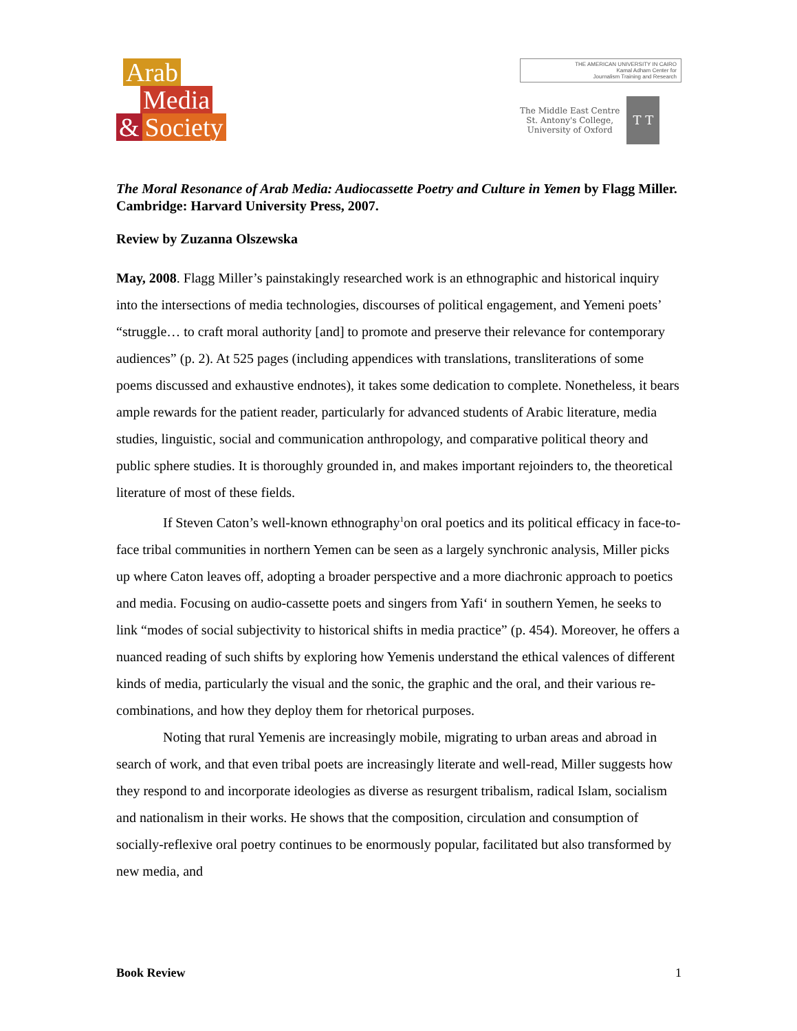Arab
Media
& Society
THE AMERICAN UNIVERSITY IN CAIRO
Kamal Adham Center for
Journalism Training and Research
The Middle East Centre
St. Antony's College,
University of Oxford
T T
The Moral Resonance of Arab Media: Audiocassette Poetry and Culture in Yemen by Flagg Miller. Cambridge: Harvard University Press, 2007.
Review by Zuzanna Olszewska
May, 2008. Flagg Miller’s painstakingly researched work is an ethnographic and historical inquiry into the intersections of media technologies, discourses of political engagement, and Yemeni poets’ “struggle… to craft moral authority [and] to promote and preserve their relevance for contemporary audiences” (p. 2). At 525 pages (including appendices with translations, transliterations of some poems discussed and exhaustive endnotes), it takes some dedication to complete. Nonetheless, it bears ample rewards for the patient reader, particularly for advanced students of Arabic literature, media studies, linguistic, social and communication anthropology, and comparative political theory and public sphere studies. It is thoroughly grounded in, and makes important rejoinders to, the theoretical literature of most of these fields.
If Steven Caton’s well-known ethnography<sup>1</sup>on oral poetics and its political efficacy in face-to-face tribal communities in northern Yemen can be seen as a largely synchronic analysis, Miller picks up where Caton leaves off, adopting a broader perspective and a more diachronic approach to poetics and media. Focusing on audio-cassette poets and singers from Yafi‘ in southern Yemen, he seeks to link “modes of social subjectivity to historical shifts in media practice” (p. 454). Moreover, he offers a nuanced reading of such shifts by exploring how Yemenis understand the ethical valences of different kinds of media, particularly the visual and the sonic, the graphic and the oral, and their various re-combinations, and how they deploy them for rhetorical purposes.
Noting that rural Yemenis are increasingly mobile, migrating to urban areas and abroad in search of work, and that even tribal poets are increasingly literate and well-read, Miller suggests how they respond to and incorporate ideologies as diverse as resurgent tribalism, radical Islam, socialism and nationalism in their works. He shows that the composition, circulation and consumption of socially-reflexive oral poetry continues to be enormously popular, facilitated but also transformed by new media, and
Book Review 1